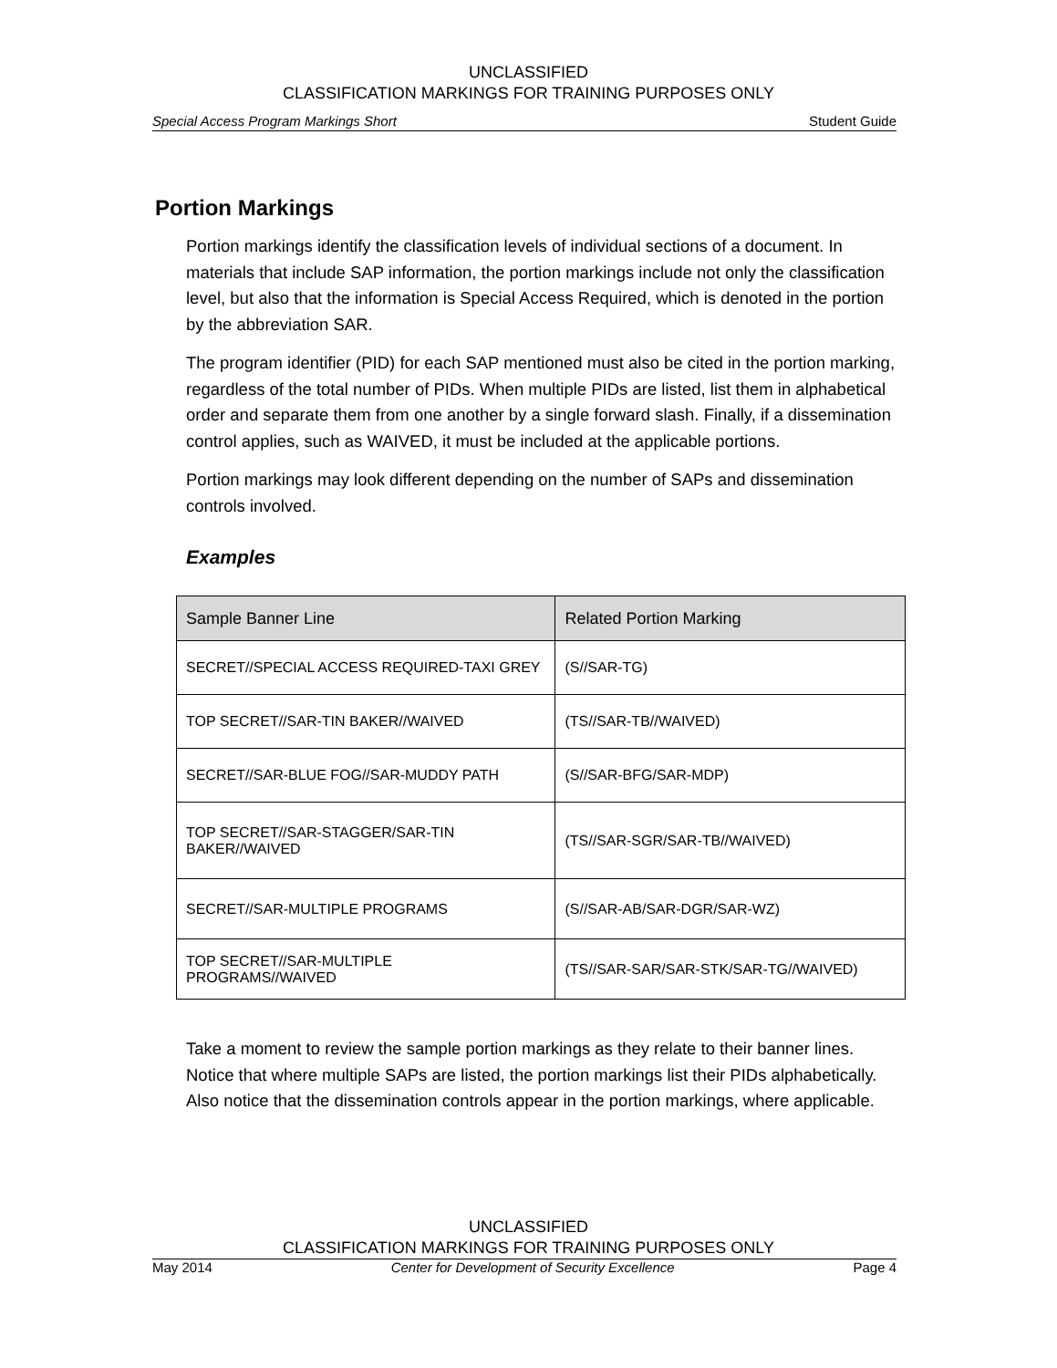UNCLASSIFIED
CLASSIFICATION MARKINGS FOR TRAINING PURPOSES ONLY
Special Access Program Markings Short Student Guide
Portion Markings
Portion markings identify the classification levels of individual sections of a document. In materials that include SAP information, the portion markings include not only the classification level, but also that the information is Special Access Required, which is denoted in the portion by the abbreviation SAR.
The program identifier (PID) for each SAP mentioned must also be cited in the portion marking, regardless of the total number of PIDs. When multiple PIDs are listed, list them in alphabetical order and separate them from one another by a single forward slash. Finally, if a dissemination control applies, such as WAIVED, it must be included at the applicable portions.
Portion markings may look different depending on the number of SAPs and dissemination controls involved.
Examples
| Sample Banner Line | Related Portion Marking |
| --- | --- |
| SECRET//SPECIAL ACCESS REQUIRED-TAXI GREY | (S//SAR-TG) |
| TOP SECRET//SAR-TIN BAKER//WAIVED | (TS//SAR-TB//WAIVED) |
| SECRET//SAR-BLUE FOG//SAR-MUDDY PATH | (S//SAR-BFG/SAR-MDP) |
| TOP SECRET//SAR-STAGGER/SAR-TIN BAKER//WAIVED | (TS//SAR-SGR/SAR-TB//WAIVED) |
| SECRET//SAR-MULTIPLE PROGRAMS | (S//SAR-AB/SAR-DGR/SAR-WZ) |
| TOP SECRET//SAR-MULTIPLE PROGRAMS//WAIVED | (TS//SAR-SAR/SAR-STK/SAR-TG//WAIVED) |
Take a moment to review the sample portion markings as they relate to their banner lines. Notice that where multiple SAPs are listed, the portion markings list their PIDs alphabetically. Also notice that the dissemination controls appear in the portion markings, where applicable.
UNCLASSIFIED
CLASSIFICATION MARKINGS FOR TRAINING PURPOSES ONLY
May 2014 Center for Development of Security Excellence Page 4